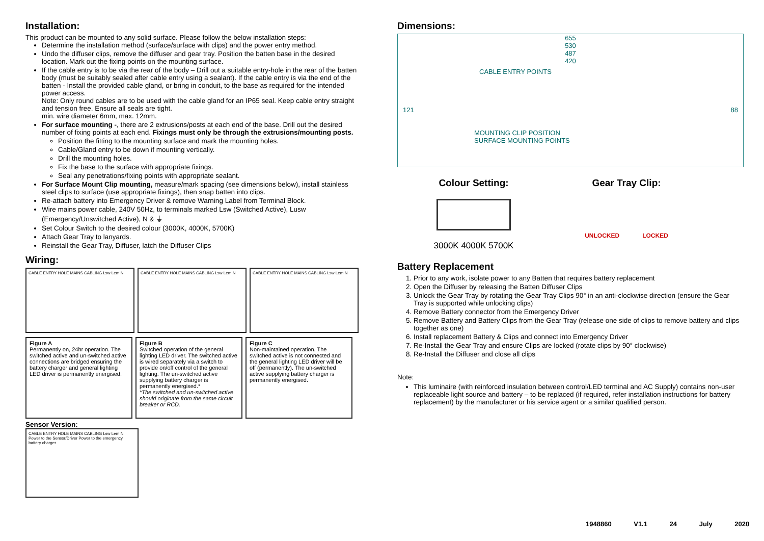Installation:
This product can be mounted to any solid surface. Please follow the below installation steps:
Determine the installation method (surface/surface with clips) and the power entry method.
Undo the diffuser clips, remove the diffuser and gear tray. Position the batten base in the desired location. Mark out the fixing points on the mounting surface.
If the cable entry is to be via the rear of the body – Drill out a suitable entry-hole in the rear of the batten body (must be suitably sealed after cable entry using a sealant). If the cable entry is via the end of the batten - Install the provided cable gland, or bring in conduit, to the base as required for the intended power access.
Note: Only round cables are to be used with the cable gland for an IP65 seal. Keep cable entry straight and tension free. Ensure all seals are tight.
min. wire diameter 6mm, max. 12mm.
For surface mounting -, there are 2 extrusions/posts at each end of the base. Drill out the desired number of fixing points at each end. Fixings must only be through the extrusions/mounting posts.
Position the fitting to the mounting surface and mark the mounting holes.
Cable/Gland entry to be down if mounting vertically.
Drill the mounting holes.
Fix the base to the surface with appropriate fixings.
Seal any penetrations/fixing points with appropriate sealant.
For Surface Mount Clip mounting, measure/mark spacing (see dimensions below), install stainless steel clips to surface (use appropriate fixings), then snap batten into clips.
Re-attach battery into Emergency Driver & remove Warning Label from Terminal Block.
Wire mains power cable, 240V 50Hz, to terminals marked Lsw (Switched Active), Lusw (Emergency/Unswitched Active), N & ⏚
Set Colour Switch to the desired colour (3000K, 4000K, 5700K)
Attach Gear Tray to lanyards.
Reinstall the Gear Tray, Diffuser, latch the Diffuser Clips
Wiring:
CABLE ENTRY HOLE MAINS CABLING Lsw Lem N CABLE ENTRY HOLE MAINS CABLING Lsw Lem N CABLE ENTRY HOLE MAINS CABLING Lsw Lem N
Figure A
Permanently on, 24hr operation. The switched active and un-switched active connections are bridged ensuring the battery charger and general lighting LED driver is permanently energised.
Figure B
Switched operation of the general lighting LED driver. The switched active is wired separately via a switch to provide on/off control of the general lighting. The un-switched active supplying battery charger is permanently energised.*
*The switched and un-switched active should originate from the same circuit breaker or RCD.
Figure C
Non-maintained operation. The switched active is not connected and the general lighting LED driver will be off (permanently). The un-switched active supplying battery charger is permanently energised.
Sensor Version:
CABLE ENTRY HOLE MAINS CABLING Lsw Lem N Power to the Sensor/Driver Power to the emergency battery charger
Dimensions:
655
530
487
420
CABLE ENTRY POINTS
121 88
MOUNTING CLIP POSITION
SURFACE MOUNTING POINTS
Colour Setting:
3000K 4000K 5700K
Gear Tray Clip:
UNLOCKED LOCKED
Battery Replacement
1. Prior to any work, isolate power to any Batten that requires battery replacement
2. Open the Diffuser by releasing the Batten Diffuser Clips
3. Unlock the Gear Tray by rotating the Gear Tray Clips 90° in an anti-clockwise direction (ensure the Gear Tray is supported while unlocking clips)
4. Remove Battery connector from the Emergency Driver
5. Remove Battery and Battery Clips from the Gear Tray (release one side of clips to remove battery and clips together as one)
6. Install replacement Battery & Clips and connect into Emergency Driver
7. Re-Install the Gear Tray and ensure Clips are locked (rotate clips by 90° clockwise)
8. Re-Install the Diffuser and close all clips
Note:
This luminaire (with reinforced insulation between control/LED terminal and AC Supply) contains non-user replaceable light source and battery – to be replaced (if required, refer installation instructions for battery replacement) by the manufacturer or his service agent or a similar qualified person.
1948860 V1.1 24 July 2020